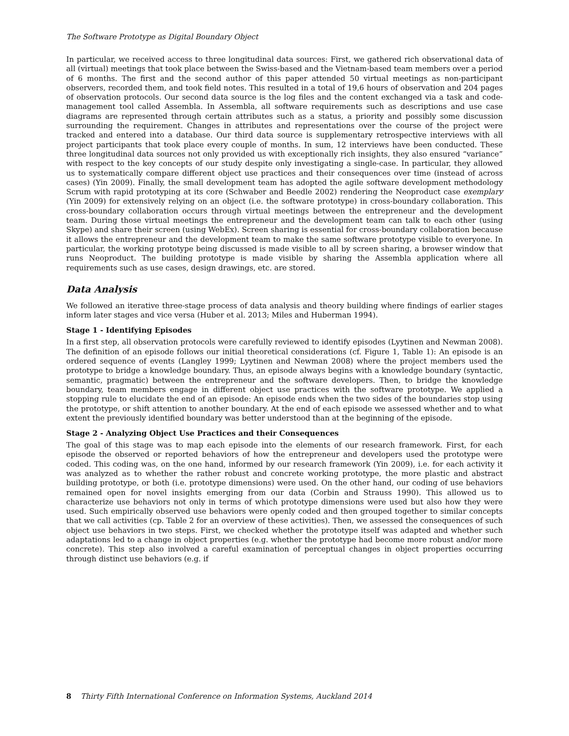The Software Prototype as Digital Boundary Object
In particular, we received access to three longitudinal data sources: First, we gathered rich observational data of all (virtual) meetings that took place between the Swiss-based and the Vietnam-based team members over a period of 6 months. The first and the second author of this paper attended 50 virtual meetings as non-participant observers, recorded them, and took field notes. This resulted in a total of 19,6 hours of observation and 204 pages of observation protocols. Our second data source is the log files and the content exchanged via a task and code-management tool called Assembla. In Assembla, all software requirements such as descriptions and use case diagrams are represented through certain attributes such as a status, a priority and possibly some discussion surrounding the requirement. Changes in attributes and representations over the course of the project were tracked and entered into a database. Our third data source is supplementary retrospective interviews with all project participants that took place every couple of months. In sum, 12 interviews have been conducted. These three longitudinal data sources not only provided us with exceptionally rich insights, they also ensured “variance” with respect to the key concepts of our study despite only investigating a single-case. In particular, they allowed us to systematically compare different object use practices and their consequences over time (instead of across cases) (Yin 2009). Finally, the small development team has adopted the agile software development methodology Scrum with rapid prototyping at its core (Schwaber and Beedle 2002) rendering the Neoproduct case exemplary (Yin 2009) for extensively relying on an object (i.e. the software prototype) in cross-boundary collaboration. This cross-boundary collaboration occurs through virtual meetings between the entrepreneur and the development team. During those virtual meetings the entrepreneur and the development team can talk to each other (using Skype) and share their screen (using WebEx). Screen sharing is essential for cross-boundary collaboration because it allows the entrepreneur and the development team to make the same software prototype visible to everyone. In particular, the working prototype being discussed is made visible to all by screen sharing, a browser window that runs Neoproduct. The building prototype is made visible by sharing the Assembla application where all requirements such as use cases, design drawings, etc. are stored.
Data Analysis
We followed an iterative three-stage process of data analysis and theory building where findings of earlier stages inform later stages and vice versa (Huber et al. 2013; Miles and Huberman 1994).
Stage 1 - Identifying Episodes
In a first step, all observation protocols were carefully reviewed to identify episodes (Lyytinen and Newman 2008). The definition of an episode follows our initial theoretical considerations (cf. Figure 1, Table 1): An episode is an ordered sequence of events (Langley 1999; Lyytinen and Newman 2008) where the project members used the prototype to bridge a knowledge boundary. Thus, an episode always begins with a knowledge boundary (syntactic, semantic, pragmatic) between the entrepreneur and the software developers. Then, to bridge the knowledge boundary, team members engage in different object use practices with the software prototype. We applied a stopping rule to elucidate the end of an episode: An episode ends when the two sides of the boundaries stop using the prototype, or shift attention to another boundary. At the end of each episode we assessed whether and to what extent the previously identified boundary was better understood than at the beginning of the episode.
Stage 2 - Analyzing Object Use Practices and their Consequences
The goal of this stage was to map each episode into the elements of our research framework. First, for each episode the observed or reported behaviors of how the entrepreneur and developers used the prototype were coded. This coding was, on the one hand, informed by our research framework (Yin 2009), i.e. for each activity it was analyzed as to whether the rather robust and concrete working prototype, the more plastic and abstract building prototype, or both (i.e. prototype dimensions) were used. On the other hand, our coding of use behaviors remained open for novel insights emerging from our data (Corbin and Strauss 1990). This allowed us to characterize use behaviors not only in terms of which prototype dimensions were used but also how they were used. Such empirically observed use behaviors were openly coded and then grouped together to similar concepts that we call activities (cp. Table 2 for an overview of these activities). Then, we assessed the consequences of such object use behaviors in two steps. First, we checked whether the prototype itself was adapted and whether such adaptations led to a change in object properties (e.g. whether the prototype had become more robust and/or more concrete). This step also involved a careful examination of perceptual changes in object properties occurring through distinct use behaviors (e.g. if
8 Thirty Fifth International Conference on Information Systems, Auckland 2014